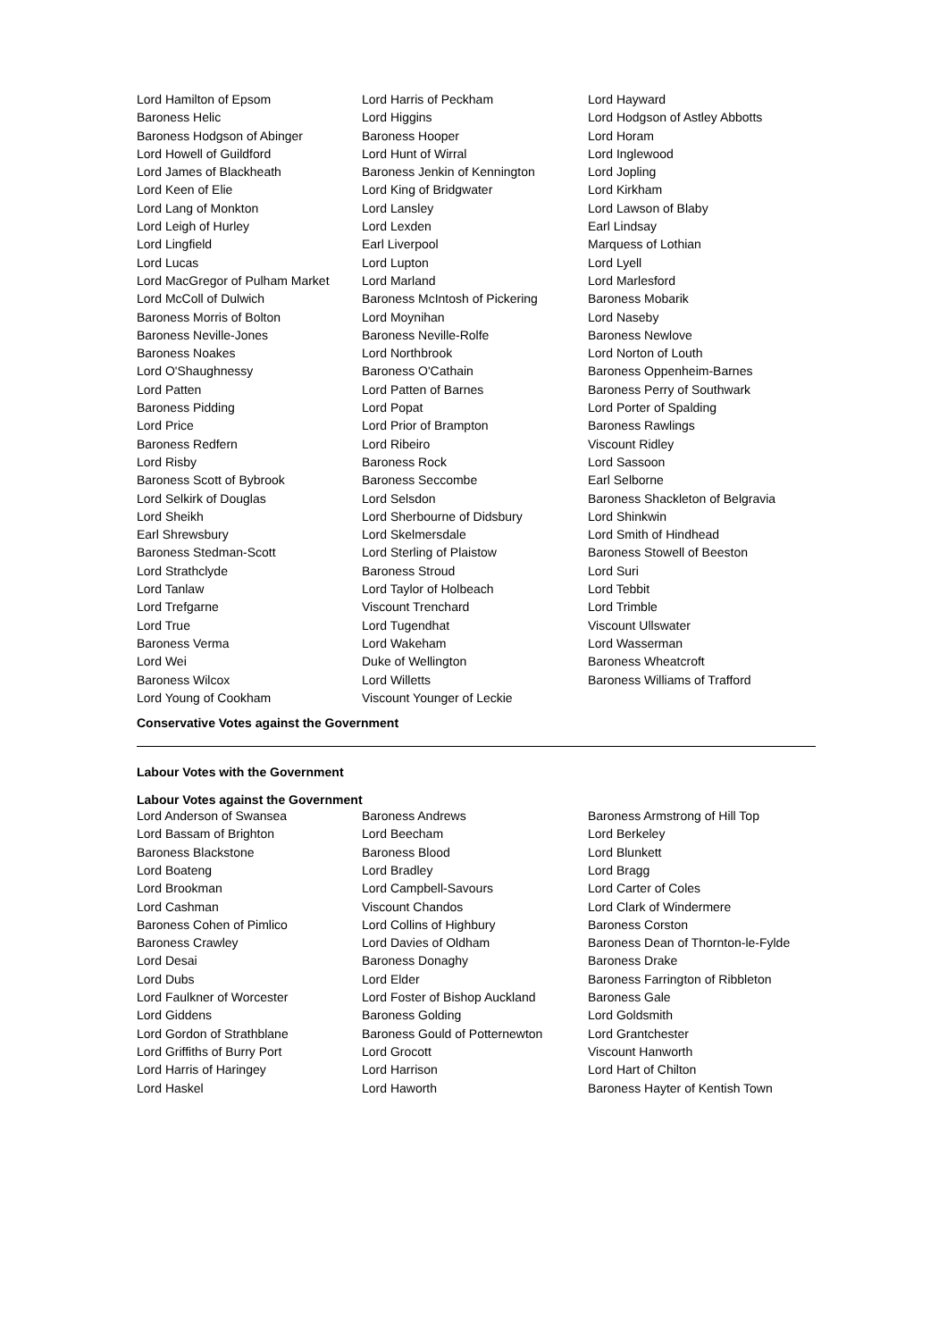Lord Hamilton of Epsom
Lord Harris of Peckham
Lord Hayward
Baroness Helic
Lord Higgins
Lord Hodgson of Astley Abbotts
Baroness Hodgson of Abinger
Baroness Hooper
Lord Horam
Lord Howell of Guildford
Lord Hunt of Wirral
Lord Inglewood
Lord James of Blackheath
Baroness Jenkin of Kennington
Lord Jopling
Lord Keen of Elie
Lord King of Bridgwater
Lord Kirkham
Lord Lang of Monkton
Lord Lansley
Lord Lawson of Blaby
Lord Leigh of Hurley
Lord Lexden
Earl Lindsay
Lord Lingfield
Earl Liverpool
Marquess of Lothian
Lord Lucas
Lord Lupton
Lord Lyell
Lord MacGregor of Pulham Market
Lord Marland
Lord Marlesford
Lord McColl of Dulwich
Baroness McIntosh of Pickering
Baroness Mobarik
Baroness Morris of Bolton
Lord Moynihan
Lord Naseby
Baroness Neville-Jones
Baroness Neville-Rolfe
Baroness Newlove
Baroness Noakes
Lord Northbrook
Lord Norton of Louth
Lord O'Shaughnessy
Baroness O'Cathain
Baroness Oppenheim-Barnes
Lord Patten
Lord Patten of Barnes
Baroness Perry of Southwark
Baroness Pidding
Lord Popat
Lord Porter of Spalding
Lord Price
Lord Prior of Brampton
Baroness Rawlings
Baroness Redfern
Lord Ribeiro
Viscount Ridley
Lord Risby
Baroness Rock
Lord Sassoon
Baroness Scott of Bybrook
Baroness Seccombe
Earl Selborne
Lord Selkirk of Douglas
Lord Selsdon
Baroness Shackleton of Belgravia
Lord Sheikh
Lord Sherbourne of Didsbury
Lord Shinkwin
Earl Shrewsbury
Lord Skelmersdale
Lord Smith of Hindhead
Baroness Stedman-Scott
Lord Sterling of Plaistow
Baroness Stowell of Beeston
Lord Strathclyde
Baroness Stroud
Lord Suri
Lord Tanlaw
Lord Taylor of Holbeach
Lord Tebbit
Lord Trefgarne
Viscount Trenchard
Lord Trimble
Lord True
Lord Tugendhat
Viscount Ullswater
Baroness Verma
Lord Wakeham
Lord Wasserman
Lord Wei
Duke of Wellington
Baroness Wheatcroft
Baroness Wilcox
Lord Willetts
Baroness Williams of Trafford
Lord Young of Cookham
Viscount Younger of Leckie
Conservative Votes against the Government
Labour Votes with the Government
Labour Votes against the Government
Lord Anderson of Swansea
Baroness Andrews
Baroness Armstrong of Hill Top
Lord Bassam of Brighton
Lord Beecham
Lord Berkeley
Baroness Blackstone
Baroness Blood
Lord Blunkett
Lord Boateng
Lord Bradley
Lord Bragg
Lord Brookman
Lord Campbell-Savours
Lord Carter of Coles
Lord Cashman
Viscount Chandos
Lord Clark of Windermere
Baroness Cohen of Pimlico
Lord Collins of Highbury
Baroness Corston
Baroness Crawley
Lord Davies of Oldham
Baroness Dean of Thornton-le-Fylde
Lord Desai
Baroness Donaghy
Baroness Drake
Lord Dubs
Lord Elder
Baroness Farrington of Ribbleton
Lord Faulkner of Worcester
Lord Foster of Bishop Auckland
Baroness Gale
Lord Giddens
Baroness Golding
Lord Goldsmith
Lord Gordon of Strathblane
Baroness Gould of Potternewton
Lord Grantchester
Lord Griffiths of Burry Port
Lord Grocott
Viscount Hanworth
Lord Harris of Haringey
Lord Harrison
Lord Hart of Chilton
Lord Haskel
Lord Haworth
Baroness Hayter of Kentish Town